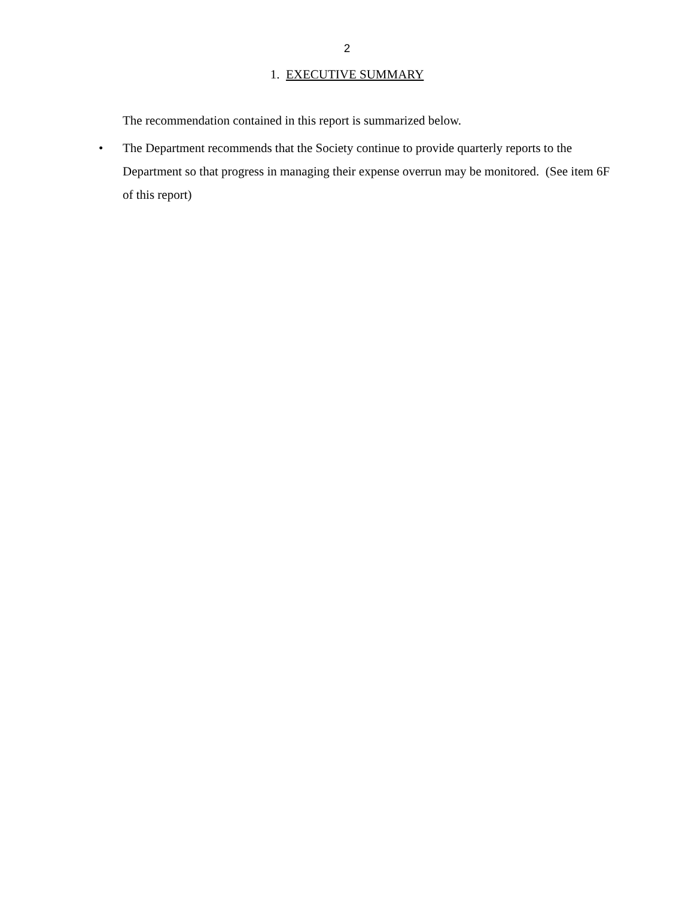2
1. EXECUTIVE SUMMARY
The recommendation contained in this report is summarized below.
• The Department recommends that the Society continue to provide quarterly reports to the Department so that progress in managing their expense overrun may be monitored. (See item 6F of this report)